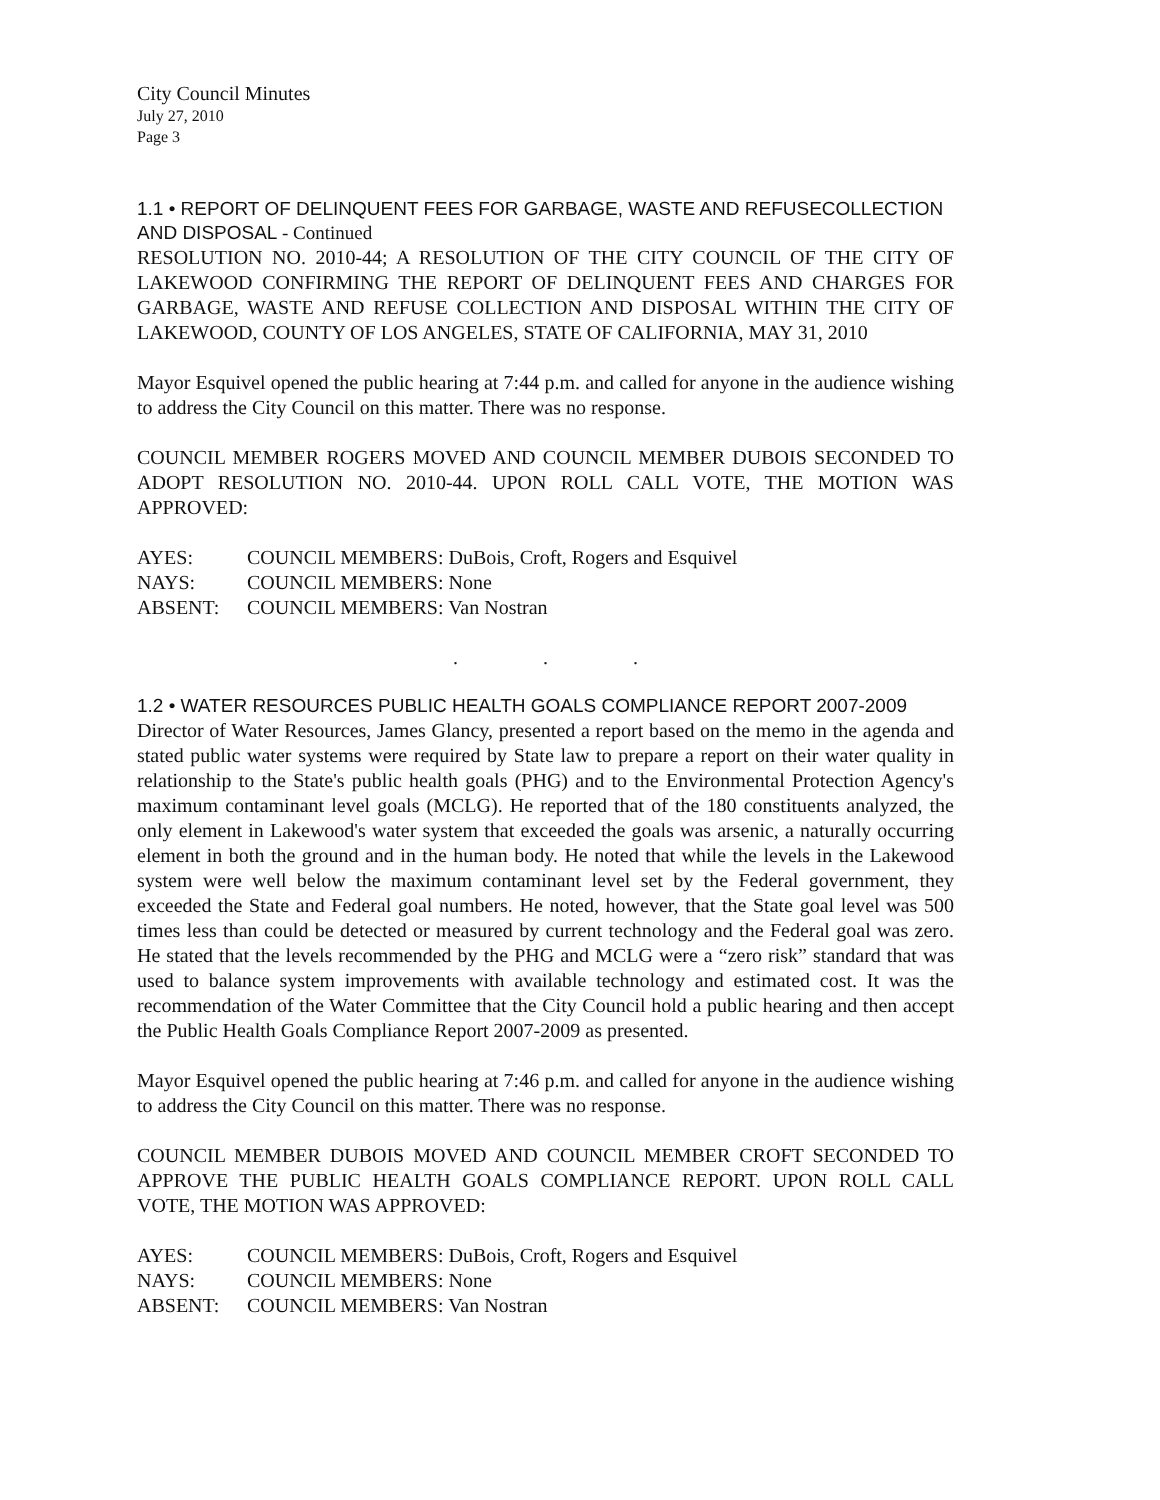City Council Minutes
July 27, 2010
Page 3
1.1 • REPORT OF DELINQUENT FEES FOR GARBAGE, WASTE AND REFUSECOLLECTION AND DISPOSAL - Continued
RESOLUTION NO. 2010-44; A RESOLUTION OF THE CITY COUNCIL OF THE CITY OF LAKEWOOD CONFIRMING THE REPORT OF DELINQUENT FEES AND CHARGES FOR GARBAGE, WASTE AND REFUSE COLLECTION AND DISPOSAL WITHIN THE CITY OF LAKEWOOD, COUNTY OF LOS ANGELES, STATE OF CALIFORNIA, MAY 31, 2010
Mayor Esquivel opened the public hearing at 7:44 p.m. and called for anyone in the audience wishing to address the City Council on this matter. There was no response.
COUNCIL MEMBER ROGERS MOVED AND COUNCIL MEMBER DUBOIS SECONDED TO ADOPT RESOLUTION NO. 2010-44. UPON ROLL CALL VOTE, THE MOTION WAS APPROVED:
AYES: COUNCIL MEMBERS: DuBois, Croft, Rogers and Esquivel
NAYS: COUNCIL MEMBERS: None
ABSENT: COUNCIL MEMBERS: Van Nostran
. . .
1.2 • WATER RESOURCES PUBLIC HEALTH GOALS COMPLIANCE REPORT 2007-2009
Director of Water Resources, James Glancy, presented a report based on the memo in the agenda and stated public water systems were required by State law to prepare a report on their water quality in relationship to the State's public health goals (PHG) and to the Environmental Protection Agency's maximum contaminant level goals (MCLG). He reported that of the 180 constituents analyzed, the only element in Lakewood's water system that exceeded the goals was arsenic, a naturally occurring element in both the ground and in the human body. He noted that while the levels in the Lakewood system were well below the maximum contaminant level set by the Federal government, they exceeded the State and Federal goal numbers. He noted, however, that the State goal level was 500 times less than could be detected or measured by current technology and the Federal goal was zero. He stated that the levels recommended by the PHG and MCLG were a “zero risk” standard that was used to balance system improvements with available technology and estimated cost. It was the recommendation of the Water Committee that the City Council hold a public hearing and then accept the Public Health Goals Compliance Report 2007-2009 as presented.
Mayor Esquivel opened the public hearing at 7:46 p.m. and called for anyone in the audience wishing to address the City Council on this matter. There was no response.
COUNCIL MEMBER DUBOIS MOVED AND COUNCIL MEMBER CROFT SECONDED TO APPROVE THE PUBLIC HEALTH GOALS COMPLIANCE REPORT. UPON ROLL CALL VOTE, THE MOTION WAS APPROVED:
AYES: COUNCIL MEMBERS: DuBois, Croft, Rogers and Esquivel
NAYS: COUNCIL MEMBERS: None
ABSENT: COUNCIL MEMBERS: Van Nostran